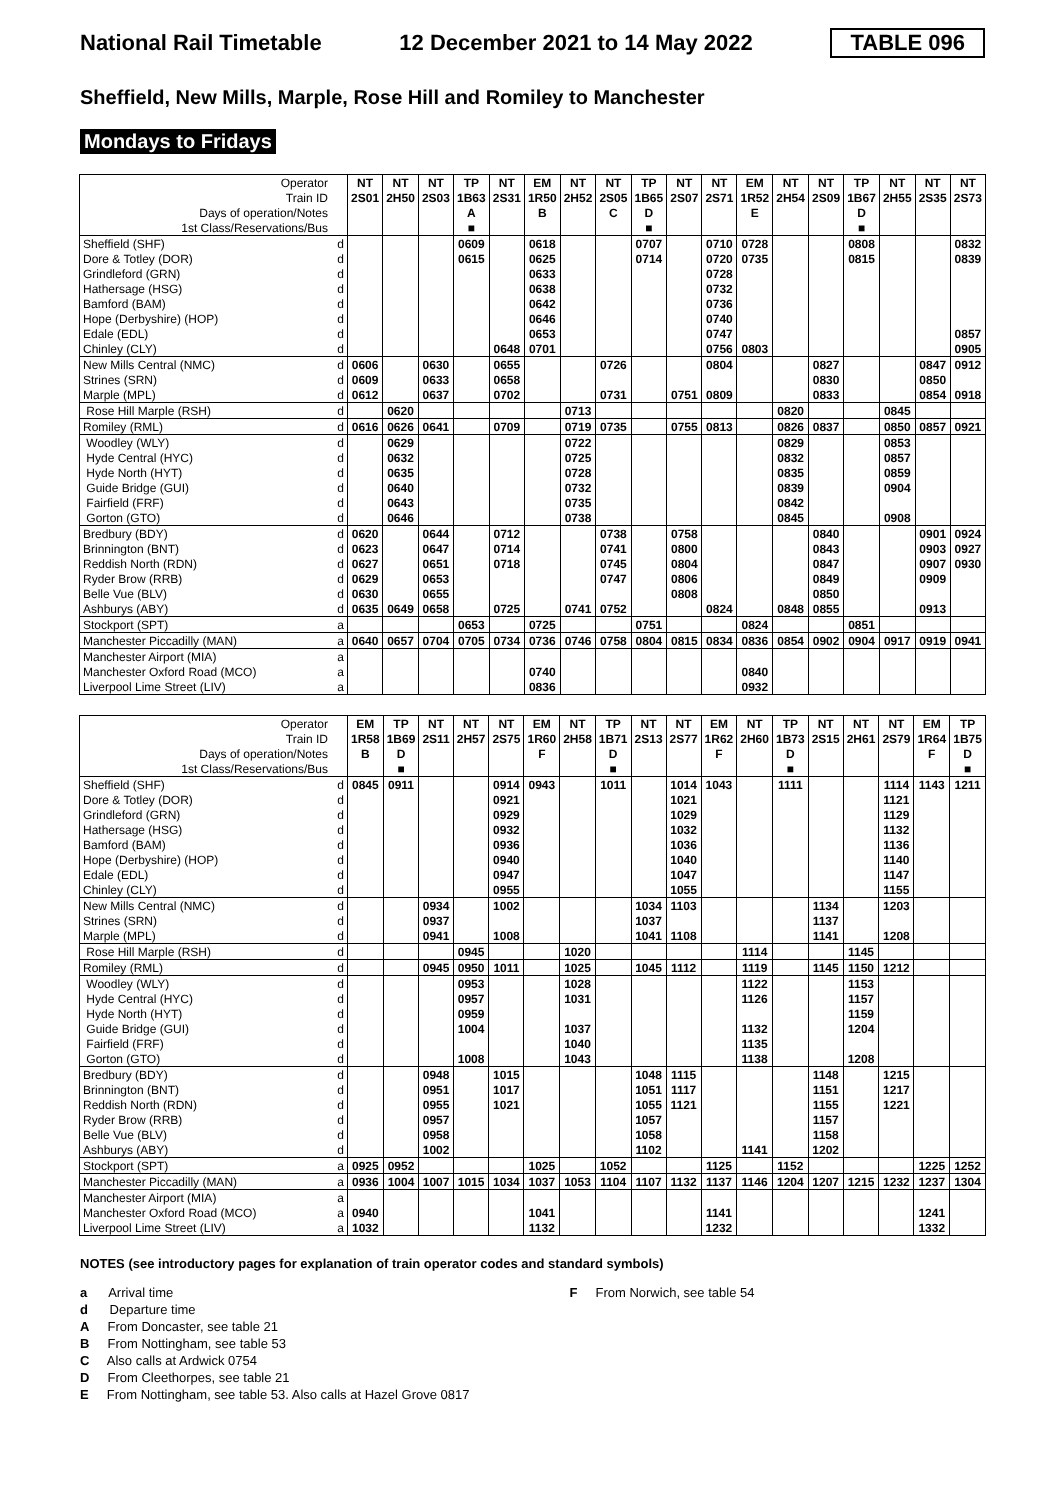National Rail Timetable 12 December 2021 to 14 May 2022 TABLE 096
Sheffield, New Mills, Marple, Rose Hill and Romiley to Manchester
Mondays to Fridays
| Operator | | NT | NT | NT | TP | NT | EM | NT | NT | TP | NT | NT | EM | NT | NT | TP | NT | NT | NT |
| Train ID | | 2S01 | 2H50 | 2S03 | 1B63 | 2S31 | 1R50 | 2H52 | 2S05 | 1B65 | 2S07 | 2S71 | 1R52 | 2H54 | 2S09 | 1B67 | 2H55 | 2S35 | 2S73 |
| Days of operation/Notes | | | | | A | | B | | C | D | | | E | | | D | | | |
| 1st Class/Reservations/Bus | | | | | ■ | | | | | ■ | | | | | | ■ | | | |
| Sheffield (SHF) | d | | | | 0609 | | 0618 | | | 0707 | | 0710 | 0728 | | | 0808 | | | 0832 |
| Dore & Totley (DOR) | d | | | | 0615 | | 0625 | | | 0714 | | 0720 | 0735 | | | 0815 | | | 0839 |
| Grindleford (GRN) | d | | | | | | 0633 | | | | | 0728 | | | | | | | |
| Hathersage (HSG) | d | | | | | | 0638 | | | | | 0732 | | | | | | | |
| Bamford (BAM) | d | | | | | | 0642 | | | | | 0736 | | | | | | | |
| Hope (Derbyshire) (HOP) | d | | | | | | 0646 | | | | | 0740 | | | | | | | |
| Edale (EDL) | d | | | | | | 0653 | | | | | 0747 | | | | | | | 0857 |
| Chinley (CLY) | d | | | | | 0648 | 0701 | | | | | 0756 | 0803 | | | | | | 0905 |
| New Mills Central (NMC) | d | 0606 | | 0630 | | 0655 | | | 0726 | | | 0804 | | | 0827 | | | 0847 | 0912 |
| Strines (SRN) | d | 0609 | | 0633 | | 0658 | | | | | | | | | 0830 | | | 0850 | |
| Marple (MPL) | d | 0612 | | 0637 | | 0702 | | | 0731 | | 0751 | 0809 | | | 0833 | | | 0854 | 0918 |
| Rose Hill Marple (RSH) | d | | 0620 | | | | | 0713 | | | | | | 0820 | | | 0845 | | |
| Romiley (RML) | d | 0616 | 0626 | 0641 | | 0709 | | 0719 | 0735 | | 0755 | 0813 | | 0826 | 0837 | | 0850 | 0857 | 0921 |
| Woodley (WLY) | d | | 0629 | | | | | 0722 | | | | | | 0829 | | | 0853 | | |
| Hyde Central (HYC) | d | | 0632 | | | | | 0725 | | | | | | 0832 | | | 0857 | | |
| Hyde North (HYT) | d | | 0635 | | | | | 0728 | | | | | | 0835 | | | 0859 | | |
| Guide Bridge (GUI) | d | | 0640 | | | | | 0732 | | | | | | 0839 | | | 0904 | | |
| Fairfield (FRF) | d | | 0643 | | | | | 0735 | | | | | | 0842 | | | | | |
| Gorton (GTO) | d | | 0646 | | | | | 0738 | | | | | | 0845 | | | 0908 | | |
| Bredbury (BDY) | d | 0620 | | 0644 | | 0712 | | | 0738 | | 0758 | | | | 0840 | | | 0901 | 0924 |
| Brinnington (BNT) | d | 0623 | | 0647 | | 0714 | | | 0741 | | 0800 | | | | 0843 | | | 0903 | 0927 |
| Reddish North (RDN) | d | 0627 | | 0651 | | 0718 | | | 0745 | | 0804 | | | | 0847 | | | 0907 | 0930 |
| Ryder Brow (RRB) | d | 0629 | | 0653 | | | | | 0747 | | 0806 | | | | 0849 | | | 0909 | |
| Belle Vue (BLV) | d | 0630 | | 0655 | | | | | | | 0808 | | | | 0850 | | | | |
| Ashburys (ABY) | d | 0635 | 0649 | 0658 | | 0725 | | 0741 | 0752 | | | 0824 | | 0848 | 0855 | | | 0913 | |
| Stockport (SPT) | a | | | | 0653 | | 0725 | | | 0751 | | | 0824 | | | 0851 | | | |
| Manchester Piccadilly (MAN) | a | 0640 | 0657 | 0704 | 0705 | 0734 | 0736 | 0746 | 0758 | 0804 | 0815 | 0834 | 0836 | 0854 | 0902 | 0904 | 0917 | 0919 | 0941 |
| Manchester Airport (MIA) | a | | | | | | | | | | | | | | | | | | |
| Manchester Oxford Road (MCO) | a | | | | | | 0740 | | | | | | 0840 | | | | | | |
| Liverpool Lime Street (LIV) | a | | | | | | 0836 | | | | | | 0932 | | | | | | |
| Operator | | EM | TP | NT | NT | NT | EM | NT | TP | NT | NT | EM | NT | TP | NT | NT | NT | EM | TP |
| Train ID | | 1R58 | 1B69 | 2S11 | 2H57 | 2S75 | 1R60 | 2H58 | 1B71 | 2S13 | 2S77 | 1R62 | 2H60 | 1B73 | 2S15 | 2H61 | 2S79 | 1R64 | 1B75 |
| Days of operation/Notes | | B | D | | | | F | | D | | | F | | D | | | | F | D |
| 1st Class/Reservations/Bus | | | ■ | | | | | | ■ | | | | | ■ | | | | | ■ |
| Sheffield (SHF) | d | 0845 | 0911 | | | 0914 | 0943 | | 1011 | | 1014 | 1043 | | 1111 | | | 1114 | 1143 | 1211 |
| Dore & Totley (DOR) | d | | | | | 0921 | | | | | 1021 | | | | | | 1121 | | |
| Grindleford (GRN) | d | | | | | 0929 | | | | | 1029 | | | | | | 1129 | | |
| Hathersage (HSG) | d | | | | | 0932 | | | | | 1032 | | | | | | 1132 | | |
| Bamford (BAM) | d | | | | | 0936 | | | | | 1036 | | | | | | 1136 | | |
| Hope (Derbyshire) (HOP) | d | | | | | 0940 | | | | | 1040 | | | | | | 1140 | | |
| Edale (EDL) | d | | | | | 0947 | | | | | 1047 | | | | | | 1147 | | |
| Chinley (CLY) | d | | | | | 0955 | | | | | 1055 | | | | | | 1155 | | |
| New Mills Central (NMC) | d | | | 0934 | | 1002 | | | | 1034 | 1103 | | | | 1134 | | 1203 | | |
| Strines (SRN) | d | | | 0937 | | | | | | 1037 | | | | | 1137 | | | | |
| Marple (MPL) | d | | | 0941 | | 1008 | | | | 1041 | 1108 | | | | 1141 | | 1208 | | |
| Rose Hill Marple (RSH) | d | | | | 0945 | | | 1020 | | | | | 1114 | | | 1145 | | | |
| Romiley (RML) | d | | | 0945 | 0950 | 1011 | | 1025 | | 1045 | 1112 | | 1119 | | 1145 | 1150 | 1212 | | |
| Woodley (WLY) | d | | | | 0953 | | | 1028 | | | | | 1122 | | | 1153 | | | |
| Hyde Central (HYC) | d | | | | 0957 | | | 1031 | | | | | 1126 | | | 1157 | | | |
| Hyde North (HYT) | d | | | | 0959 | | | | | | | | | | | 1159 | | | |
| Guide Bridge (GUI) | d | | | | 1004 | | | 1037 | | | | | 1132 | | | 1204 | | | |
| Fairfield (FRF) | d | | | | | | | 1040 | | | | | 1135 | | | | | | |
| Gorton (GTO) | d | | | | 1008 | | | 1043 | | | | | 1138 | | | 1208 | | | |
| Bredbury (BDY) | d | | | 0948 | | 1015 | | | | 1048 | 1115 | | | | 1148 | | 1215 | | |
| Brinnington (BNT) | d | | | 0951 | | 1017 | | | | 1051 | 1117 | | | | 1151 | | 1217 | | |
| Reddish North (RDN) | d | | | 0955 | | 1021 | | | | 1055 | 1121 | | | | 1155 | | 1221 | | |
| Ryder Brow (RRB) | d | | | 0957 | | | | | | 1057 | | | | | 1157 | | | | |
| Belle Vue (BLV) | d | | | 0958 | | | | | | 1058 | | | | | 1158 | | | | |
| Ashburys (ABY) | d | | | 1002 | | | | | | 1102 | | | 1141 | | 1202 | | | | |
| Stockport (SPT) | a | 0925 | 0952 | | | | 1025 | | 1052 | | | 1125 | | 1152 | | | | 1225 | 1252 |
| Manchester Piccadilly (MAN) | a | 0936 | 1004 | 1007 | 1015 | 1034 | 1037 | 1053 | 1104 | 1107 | 1132 | 1137 | 1146 | 1204 | 1207 | 1215 | 1232 | 1237 | 1304 |
| Manchester Airport (MIA) | a | | | | | | | | | | | | | | | | | | |
| Manchester Oxford Road (MCO) | a | 0940 | | | | | 1041 | | | | | 1141 | | | | | | 1241 | |
| Liverpool Lime Street (LIV) | a | 1032 | | | | | 1132 | | | | | 1232 | | | | | | 1332 | |
NOTES (see introductory pages for explanation of train operator codes and standard symbols)
a Arrival time
d Departure time
A From Doncaster, see table 21
B From Nottingham, see table 53
C Also calls at Ardwick 0754
D From Cleethorpes, see table 21
E From Nottingham, see table 53. Also calls at Hazel Grove 0817
F From Norwich, see table 54